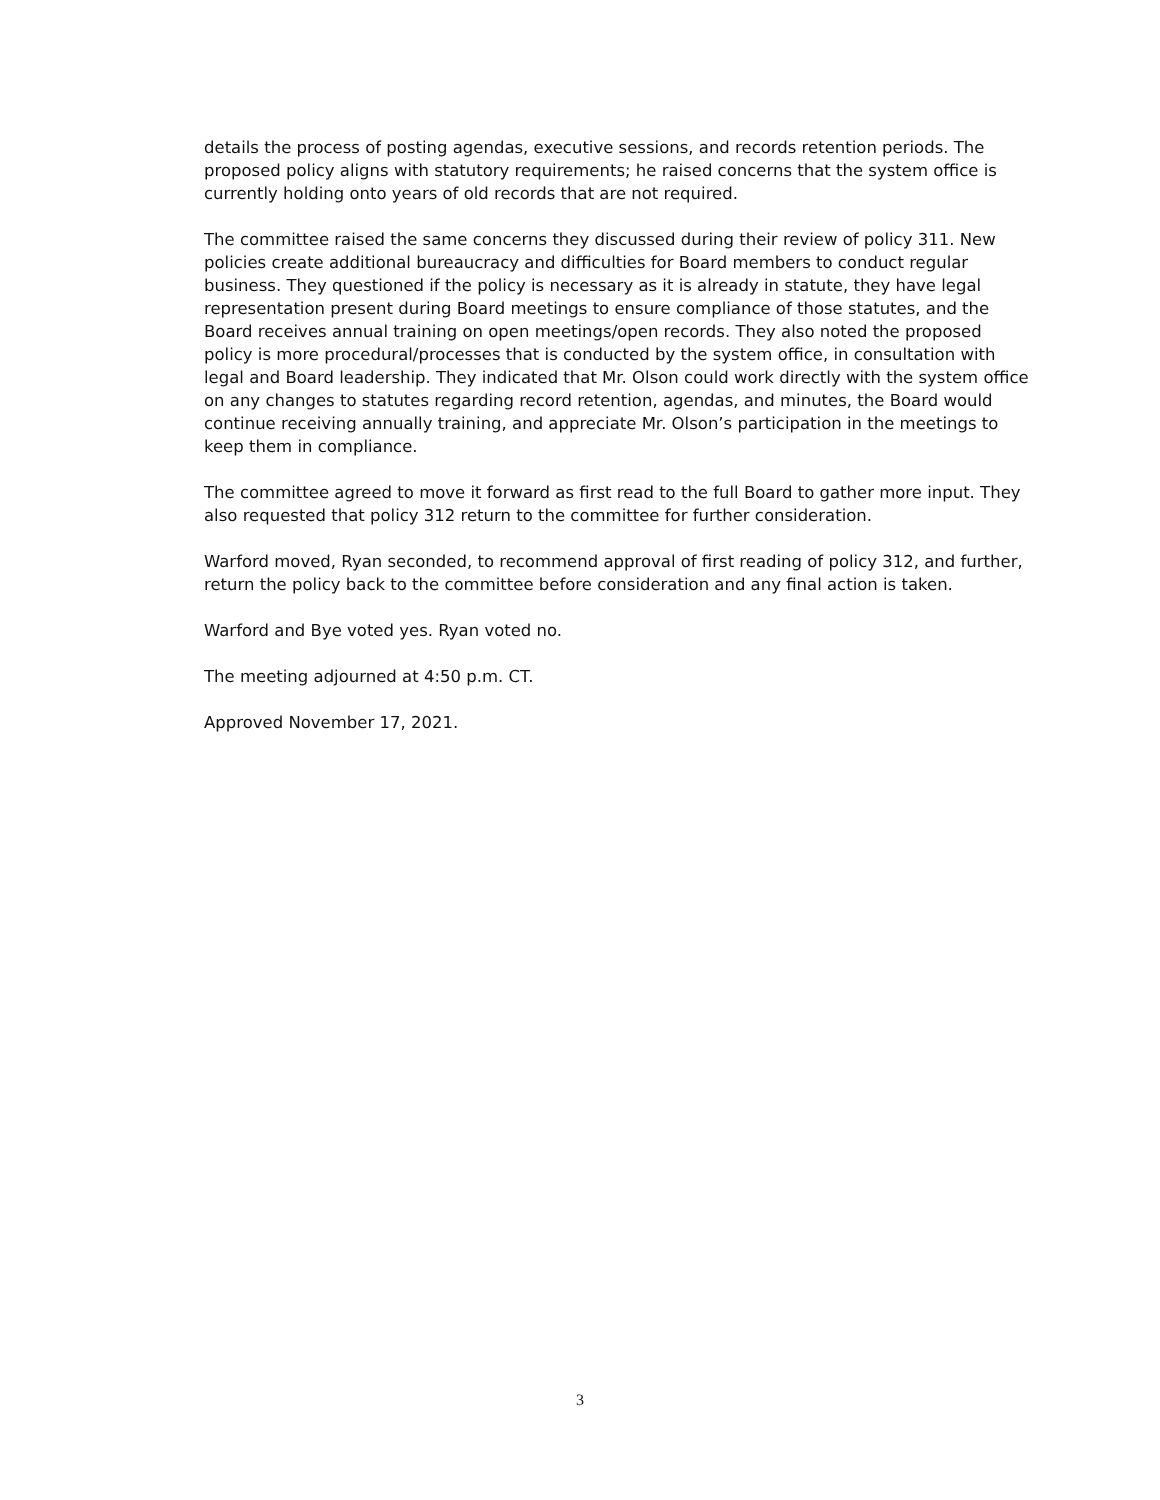details the process of posting agendas, executive sessions, and records retention periods. The proposed policy aligns with statutory requirements; he raised concerns that the system office is currently holding onto years of old records that are not required.
The committee raised the same concerns they discussed during their review of policy 311. New policies create additional bureaucracy and difficulties for Board members to conduct regular business. They questioned if the policy is necessary as it is already in statute, they have legal representation present during Board meetings to ensure compliance of those statutes, and the Board receives annual training on open meetings/open records. They also noted the proposed policy is more procedural/processes that is conducted by the system office, in consultation with legal and Board leadership. They indicated that Mr. Olson could work directly with the system office on any changes to statutes regarding record retention, agendas, and minutes, the Board would continue receiving annually training, and appreciate Mr. Olson’s participation in the meetings to keep them in compliance.
The committee agreed to move it forward as first read to the full Board to gather more input. They also requested that policy 312 return to the committee for further consideration.
Warford moved, Ryan seconded, to recommend approval of first reading of policy 312, and further, return the policy back to the committee before consideration and any final action is taken.
Warford and Bye voted yes. Ryan voted no.
The meeting adjourned at 4:50 p.m. CT.
Approved November 17, 2021.
3